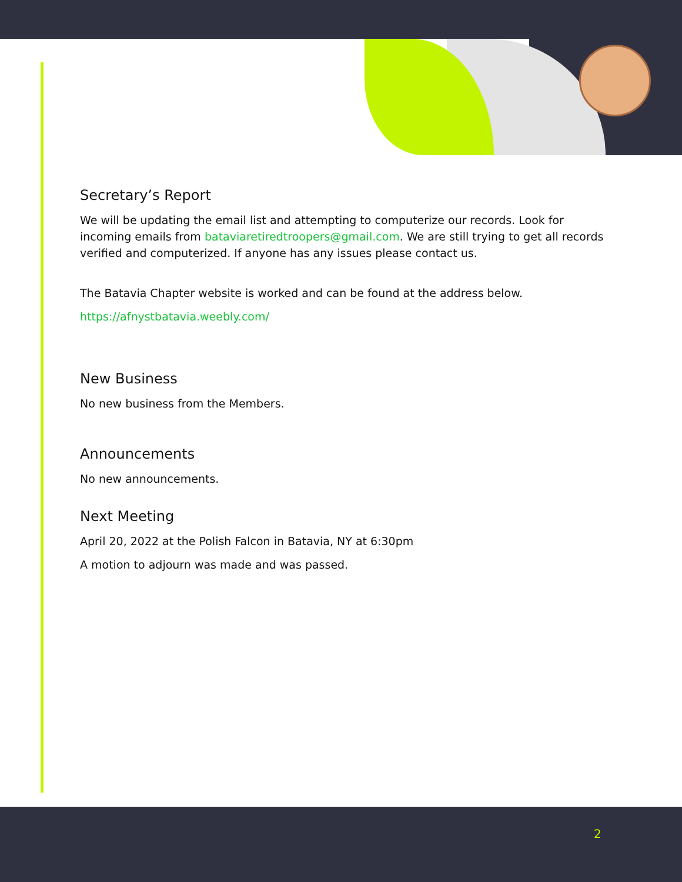Secretary’s Report
We will be updating the email list and attempting to computerize our records. Look for incoming emails from bataviaretiredtroopers@gmail.com. We are still trying to get all records verified and computerized. If anyone has any issues please contact us.
The Batavia Chapter website is worked and can be found at the address below.
https://afnystbatavia.weebly.com/
New Business
No new business from the Members.
Announcements
No new announcements.
Next Meeting
April 20, 2022 at the Polish Falcon in Batavia, NY at 6:30pm
A motion to adjourn was made and was passed.
2